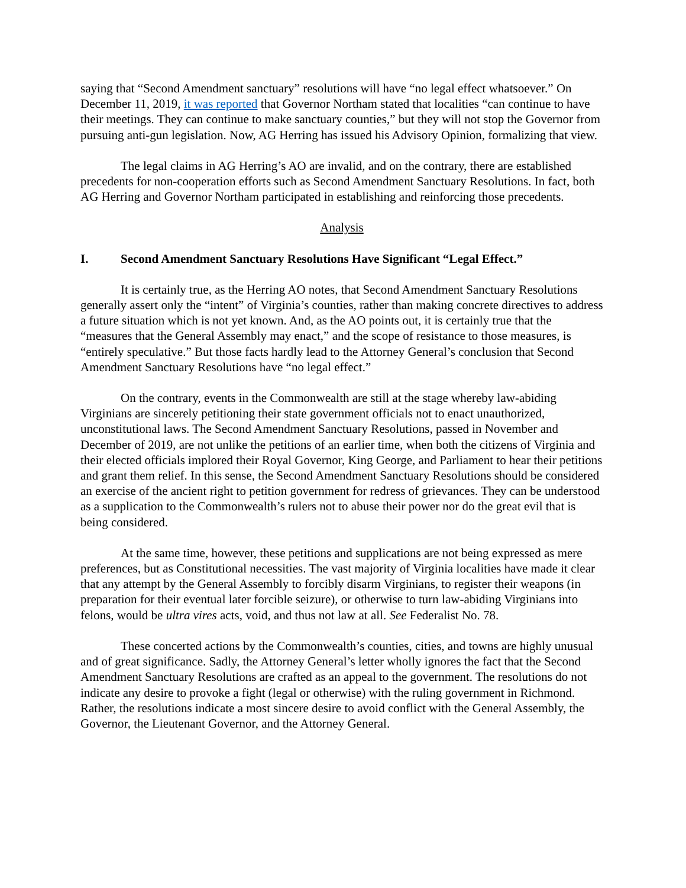saying that “Second Amendment sanctuary” resolutions will have “no legal effect whatsoever.” On December 11, 2019, it was reported that Governor Northam stated that localities “can continue to have their meetings. They can continue to make sanctuary counties,” but they will not stop the Governor from pursuing anti-gun legislation. Now, AG Herring has issued his Advisory Opinion, formalizing that view.
The legal claims in AG Herring’s AO are invalid, and on the contrary, there are established precedents for non-cooperation efforts such as Second Amendment Sanctuary Resolutions. In fact, both AG Herring and Governor Northam participated in establishing and reinforcing those precedents.
Analysis
I. Second Amendment Sanctuary Resolutions Have Significant “Legal Effect.”
It is certainly true, as the Herring AO notes, that Second Amendment Sanctuary Resolutions generally assert only the “intent” of Virginia’s counties, rather than making concrete directives to address a future situation which is not yet known. And, as the AO points out, it is certainly true that the “measures that the General Assembly may enact,” and the scope of resistance to those measures, is “entirely speculative.” But those facts hardly lead to the Attorney General’s conclusion that Second Amendment Sanctuary Resolutions have “no legal effect.”
On the contrary, events in the Commonwealth are still at the stage whereby law-abiding Virginians are sincerely petitioning their state government officials not to enact unauthorized, unconstitutional laws. The Second Amendment Sanctuary Resolutions, passed in November and December of 2019, are not unlike the petitions of an earlier time, when both the citizens of Virginia and their elected officials implored their Royal Governor, King George, and Parliament to hear their petitions and grant them relief. In this sense, the Second Amendment Sanctuary Resolutions should be considered an exercise of the ancient right to petition government for redress of grievances. They can be understood as a supplication to the Commonwealth’s rulers not to abuse their power nor do the great evil that is being considered.
At the same time, however, these petitions and supplications are not being expressed as mere preferences, but as Constitutional necessities. The vast majority of Virginia localities have made it clear that any attempt by the General Assembly to forcibly disarm Virginians, to register their weapons (in preparation for their eventual later forcible seizure), or otherwise to turn law-abiding Virginians into felons, would be ultra vires acts, void, and thus not law at all. See Federalist No. 78.
These concerted actions by the Commonwealth’s counties, cities, and towns are highly unusual and of great significance. Sadly, the Attorney General’s letter wholly ignores the fact that the Second Amendment Sanctuary Resolutions are crafted as an appeal to the government. The resolutions do not indicate any desire to provoke a fight (legal or otherwise) with the ruling government in Richmond. Rather, the resolutions indicate a most sincere desire to avoid conflict with the General Assembly, the Governor, the Lieutenant Governor, and the Attorney General.